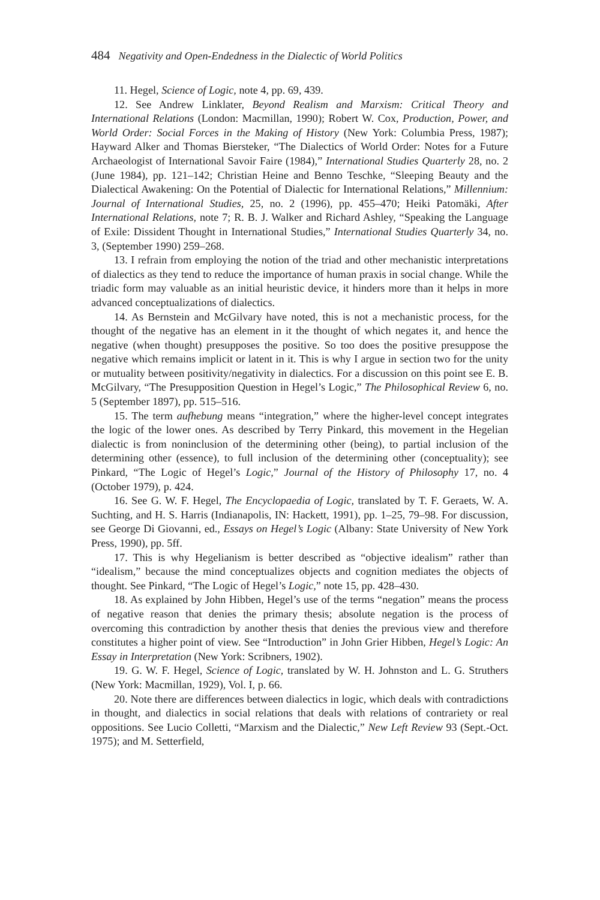484 Negativity and Open-Endedness in the Dialectic of World Politics
11. Hegel, Science of Logic, note 4, pp. 69, 439.
12. See Andrew Linklater, Beyond Realism and Marxism: Critical Theory and International Relations (London: Macmillan, 1990); Robert W. Cox, Production, Power, and World Order: Social Forces in the Making of History (New York: Columbia Press, 1987); Hayward Alker and Thomas Biersteker, “The Dialectics of World Order: Notes for a Future Archaeologist of International Savoir Faire (1984),” International Studies Quarterly 28, no. 2 (June 1984), pp. 121–142; Christian Heine and Benno Teschke, “Sleeping Beauty and the Dialectical Awakening: On the Potential of Dialectic for International Relations,” Millennium: Journal of International Studies, 25, no. 2 (1996), pp. 455–470; Heiki Patomäki, After International Relations, note 7; R. B. J. Walker and Richard Ashley, “Speaking the Language of Exile: Dissident Thought in International Studies,” International Studies Quarterly 34, no. 3, (September 1990) 259–268.
13. I refrain from employing the notion of the triad and other mechanistic interpretations of dialectics as they tend to reduce the importance of human praxis in social change. While the triadic form may valuable as an initial heuristic device, it hinders more than it helps in more advanced conceptualizations of dialectics.
14. As Bernstein and McGilvary have noted, this is not a mechanistic process, for the thought of the negative has an element in it the thought of which negates it, and hence the negative (when thought) presupposes the positive. So too does the positive presuppose the negative which remains implicit or latent in it. This is why I argue in section two for the unity or mutuality between positivity/negativity in dialectics. For a discussion on this point see E. B. McGilvary, “The Presupposition Question in Hegel’s Logic,” The Philosophical Review 6, no. 5 (September 1897), pp. 515–516.
15. The term aufhebung means “integration,” where the higher-level concept integrates the logic of the lower ones. As described by Terry Pinkard, this movement in the Hegelian dialectic is from noninclusion of the determining other (being), to partial inclusion of the determining other (essence), to full inclusion of the determining other (conceptuality); see Pinkard, “The Logic of Hegel’s Logic,” Journal of the History of Philosophy 17, no. 4 (October 1979), p. 424.
16. See G. W. F. Hegel, The Encyclopaedia of Logic, translated by T. F. Geraets, W. A. Suchting, and H. S. Harris (Indianapolis, IN: Hackett, 1991), pp. 1–25, 79–98. For discussion, see George Di Giovanni, ed., Essays on Hegel’s Logic (Albany: State University of New York Press, 1990), pp. 5ff.
17. This is why Hegelianism is better described as “objective idealism” rather than “idealism,” because the mind conceptualizes objects and cognition mediates the objects of thought. See Pinkard, “The Logic of Hegel’s Logic,” note 15, pp. 428–430.
18. As explained by John Hibben, Hegel’s use of the terms “negation” means the process of negative reason that denies the primary thesis; absolute negation is the process of overcoming this contradiction by another thesis that denies the previous view and therefore constitutes a higher point of view. See “Introduction” in John Grier Hibben, Hegel’s Logic: An Essay in Interpretation (New York: Scribners, 1902).
19. G. W. F. Hegel, Science of Logic, translated by W. H. Johnston and L. G. Struthers (New York: Macmillan, 1929), Vol. I, p. 66.
20. Note there are differences between dialectics in logic, which deals with contradictions in thought, and dialectics in social relations that deals with relations of contrariety or real oppositions. See Lucio Colletti, “Marxism and the Dialectic,” New Left Review 93 (Sept.-Oct. 1975); and M. Setterfield,